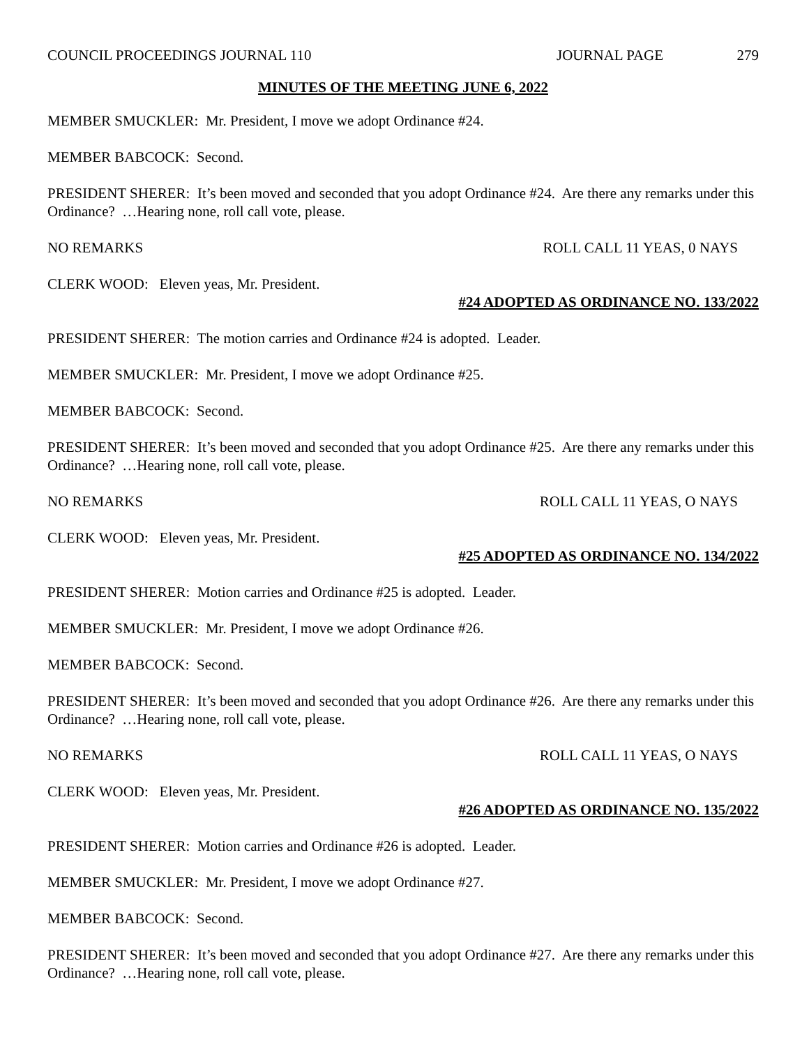COUNCIL PROCEEDINGS JOURNAL 110 JOURNAL PAGE 279
MINUTES OF THE MEETING JUNE 6, 2022
MEMBER SMUCKLER: Mr. President, I move we adopt Ordinance #24.
MEMBER BABCOCK: Second.
PRESIDENT SHERER: It’s been moved and seconded that you adopt Ordinance #24. Are there any remarks under this Ordinance? …Hearing none, roll call vote, please.
NO REMARKS ROLL CALL 11 YEAS, 0 NAYS
CLERK WOOD: Eleven yeas, Mr. President.
#24 ADOPTED AS ORDINANCE NO. 133/2022
PRESIDENT SHERER: The motion carries and Ordinance #24 is adopted. Leader.
MEMBER SMUCKLER: Mr. President, I move we adopt Ordinance #25.
MEMBER BABCOCK: Second.
PRESIDENT SHERER: It’s been moved and seconded that you adopt Ordinance #25. Are there any remarks under this Ordinance? …Hearing none, roll call vote, please.
NO REMARKS ROLL CALL 11 YEAS, O NAYS
CLERK WOOD: Eleven yeas, Mr. President.
#25 ADOPTED AS ORDINANCE NO. 134/2022
PRESIDENT SHERER: Motion carries and Ordinance #25 is adopted. Leader.
MEMBER SMUCKLER: Mr. President, I move we adopt Ordinance #26.
MEMBER BABCOCK: Second.
PRESIDENT SHERER: It’s been moved and seconded that you adopt Ordinance #26. Are there any remarks under this Ordinance? …Hearing none, roll call vote, please.
NO REMARKS ROLL CALL 11 YEAS, O NAYS
CLERK WOOD: Eleven yeas, Mr. President.
#26 ADOPTED AS ORDINANCE NO. 135/2022
PRESIDENT SHERER: Motion carries and Ordinance #26 is adopted. Leader.
MEMBER SMUCKLER: Mr. President, I move we adopt Ordinance #27.
MEMBER BABCOCK: Second.
PRESIDENT SHERER: It’s been moved and seconded that you adopt Ordinance #27. Are there any remarks under this Ordinance? …Hearing none, roll call vote, please.